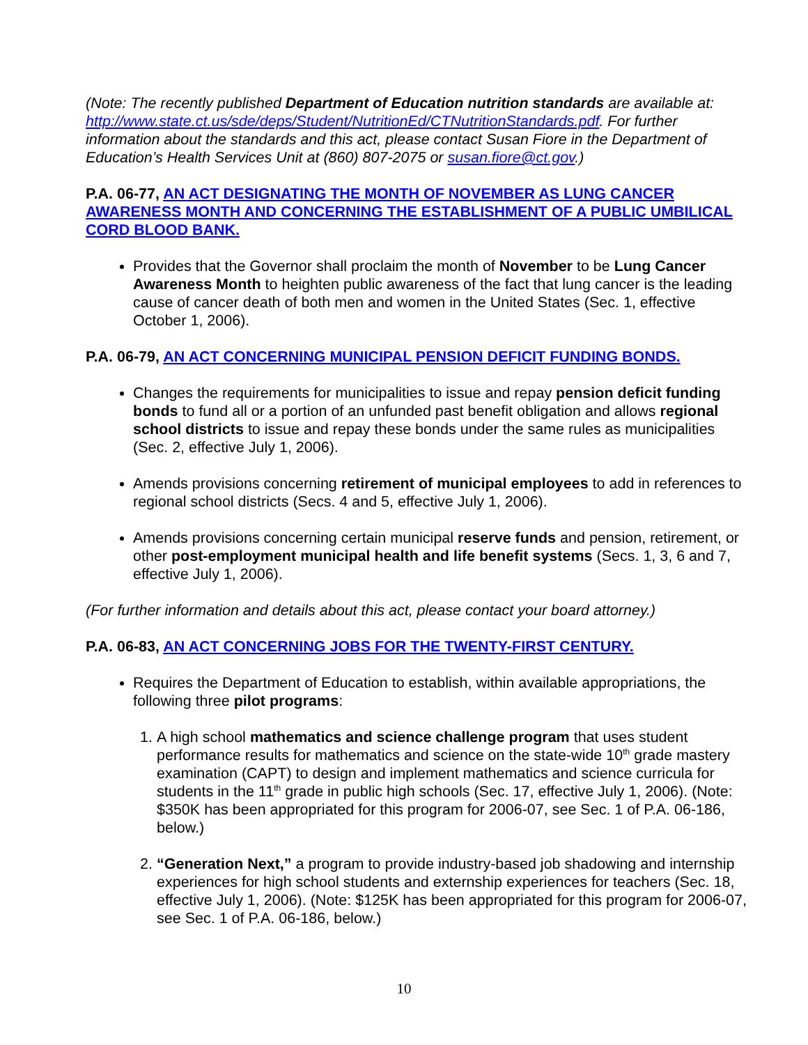(Note: The recently published Department of Education nutrition standards are available at: http://www.state.ct.us/sde/deps/Student/NutritionEd/CTNutritionStandards.pdf. For further information about the standards and this act, please contact Susan Fiore in the Department of Education’s Health Services Unit at (860) 807-2075 or susan.fiore@ct.gov.)
P.A. 06-77, AN ACT DESIGNATING THE MONTH OF NOVEMBER AS LUNG CANCER AWARENESS MONTH AND CONCERNING THE ESTABLISHMENT OF A PUBLIC UMBILICAL CORD BLOOD BANK.
Provides that the Governor shall proclaim the month of November to be Lung Cancer Awareness Month to heighten public awareness of the fact that lung cancer is the leading cause of cancer death of both men and women in the United States (Sec. 1, effective October 1, 2006).
P.A. 06-79, AN ACT CONCERNING MUNICIPAL PENSION DEFICIT FUNDING BONDS.
Changes the requirements for municipalities to issue and repay pension deficit funding bonds to fund all or a portion of an unfunded past benefit obligation and allows regional school districts to issue and repay these bonds under the same rules as municipalities (Sec. 2, effective July 1, 2006).
Amends provisions concerning retirement of municipal employees to add in references to regional school districts (Secs. 4 and 5, effective July 1, 2006).
Amends provisions concerning certain municipal reserve funds and pension, retirement, or other post-employment municipal health and life benefit systems (Secs. 1, 3, 6 and 7, effective July 1, 2006).
(For further information and details about this act, please contact your board attorney.)
P.A. 06-83, AN ACT CONCERNING JOBS FOR THE TWENTY-FIRST CENTURY.
Requires the Department of Education to establish, within available appropriations, the following three pilot programs:
1. A high school mathematics and science challenge program that uses student performance results for mathematics and science on the state-wide 10<sup>th</sup> grade mastery examination (CAPT) to design and implement mathematics and science curricula for students in the 11<sup>th</sup> grade in public high schools (Sec. 17, effective July 1, 2006). (Note: $350K has been appropriated for this program for 2006-07, see Sec. 1 of P.A. 06-186, below.)
2. “Generation Next,” a program to provide industry-based job shadowing and internship experiences for high school students and externship experiences for teachers (Sec. 18, effective July 1, 2006). (Note: $125K has been appropriated for this program for 2006-07, see Sec. 1 of P.A. 06-186, below.)
10